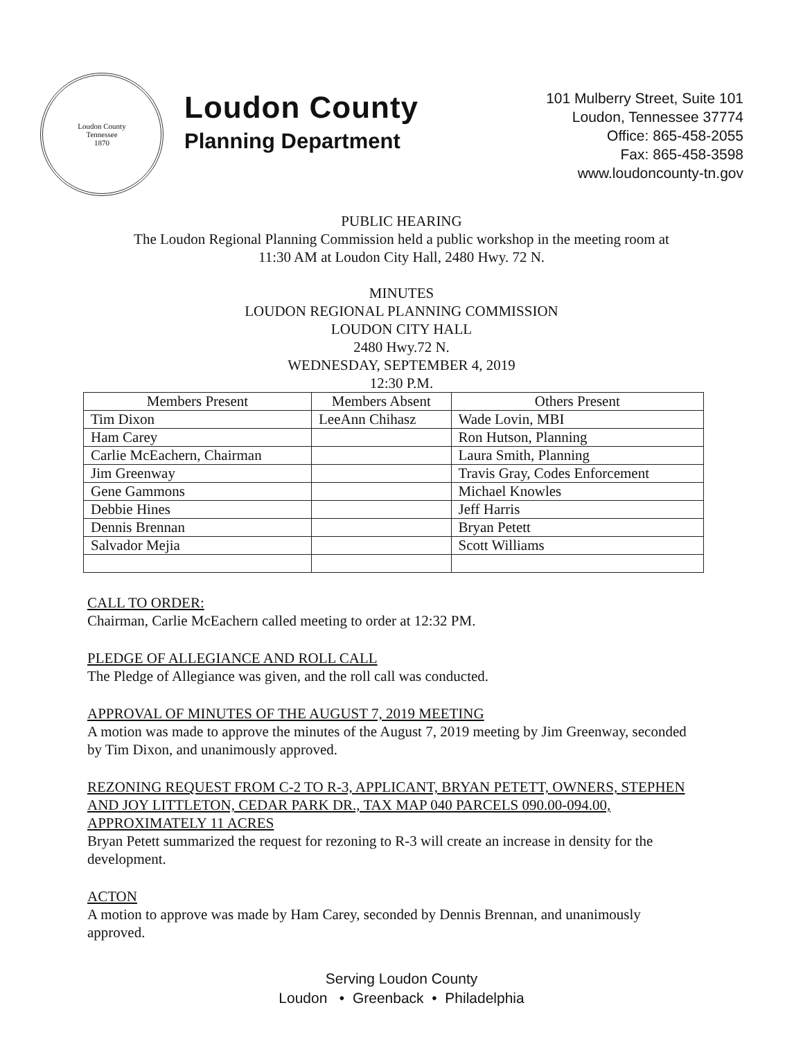Loudon County
Tennessee
1870
Loudon County
Planning Department
101 Mulberry Street, Suite 101
Loudon, Tennessee 37774
Office: 865-458-2055
Fax: 865-458-3598
www.loudoncounty-tn.gov
PUBLIC HEARING
The Loudon Regional Planning Commission held a public workshop in the meeting room at
11:30 AM at Loudon City Hall, 2480 Hwy. 72 N.
MINUTES
LOUDON REGIONAL PLANNING COMMISSION
LOUDON CITY HALL
2480 Hwy.72 N.
WEDNESDAY, SEPTEMBER 4, 2019
12:30 P.M.
| Members Present | Members Absent | Others Present |
| --- | --- | --- |
| Tim Dixon | LeeAnn Chihasz | Wade Lovin, MBI |
| Ham Carey | | Ron Hutson, Planning |
| Carlie McEachern, Chairman | | Laura Smith, Planning |
| Jim Greenway | | Travis Gray, Codes Enforcement |
| Gene Gammons | | Michael Knowles |
| Debbie Hines | | Jeff Harris |
| Dennis Brennan | | Bryan Petett |
| Salvador Mejia | | Scott Williams |
CALL TO ORDER:
Chairman, Carlie McEachern called meeting to order at 12:32 PM.
PLEDGE OF ALLEGIANCE AND ROLL CALL
The Pledge of Allegiance was given, and the roll call was conducted.
APPROVAL OF MINUTES OF THE AUGUST 7, 2019 MEETING
A motion was made to approve the minutes of the August 7, 2019 meeting by Jim Greenway, seconded by Tim Dixon, and unanimously approved.
REZONING REQUEST FROM C-2 TO R-3, APPLICANT, BRYAN PETETT, OWNERS, STEPHEN AND JOY LITTLETON, CEDAR PARK DR., TAX MAP 040 PARCELS 090.00-094.00, APPROXIMATELY 11 ACRES
Bryan Petett summarized the request for rezoning to R-3 will create an increase in density for the development.
ACTON
A motion to approve was made by Ham Carey, seconded by Dennis Brennan, and unanimously approved.
Serving Loudon County
Loudon • Greenback • Philadelphia